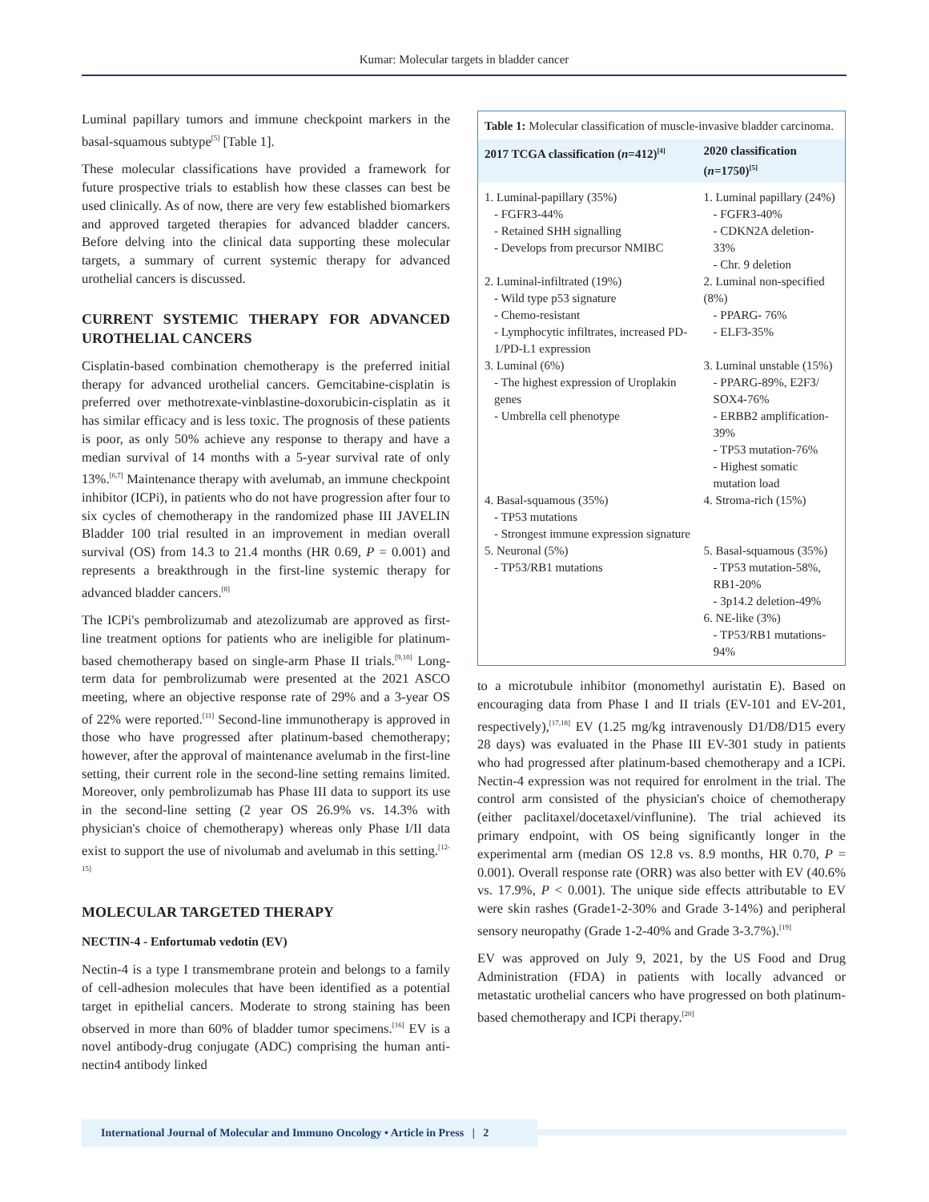Kumar: Molecular targets in bladder cancer
Luminal papillary tumors and immune checkpoint markers in the basal-squamous subtype<sup>[5]</sup> [Table 1].
These molecular classifications have provided a framework for future prospective trials to establish how these classes can best be used clinically. As of now, there are very few established biomarkers and approved targeted therapies for advanced bladder cancers. Before delving into the clinical data supporting these molecular targets, a summary of current systemic therapy for advanced urothelial cancers is discussed.
CURRENT SYSTEMIC THERAPY FOR ADVANCED UROTHELIAL CANCERS
Cisplatin-based combination chemotherapy is the preferred initial therapy for advanced urothelial cancers. Gemcitabine-cisplatin is preferred over methotrexate-vinblastine-doxorubicin-cisplatin as it has similar efficacy and is less toxic. The prognosis of these patients is poor, as only 50% achieve any response to therapy and have a median survival of 14 months with a 5-year survival rate of only 13%.<sup>[6,7]</sup> Maintenance therapy with avelumab, an immune checkpoint inhibitor (ICPi), in patients who do not have progression after four to six cycles of chemotherapy in the randomized phase III JAVELIN Bladder 100 trial resulted in an improvement in median overall survival (OS) from 14.3 to 21.4 months (HR 0.69, P = 0.001) and represents a breakthrough in the first-line systemic therapy for advanced bladder cancers.<sup>[8]</sup>
The ICPi's pembrolizumab and atezolizumab are approved as first-line treatment options for patients who are ineligible for platinum-based chemotherapy based on single-arm Phase II trials.<sup>[9,10]</sup> Long-term data for pembrolizumab were presented at the 2021 ASCO meeting, where an objective response rate of 29% and a 3-year OS of 22% were reported.<sup>[11]</sup> Second-line immunotherapy is approved in those who have progressed after platinum-based chemotherapy; however, after the approval of maintenance avelumab in the first-line setting, their current role in the second-line setting remains limited. Moreover, only pembrolizumab has Phase III data to support its use in the second-line setting (2 year OS 26.9% vs. 14.3% with physician's choice of chemotherapy) whereas only Phase I/II data exist to support the use of nivolumab and avelumab in this setting.<sup>[12-15]</sup>
MOLECULAR TARGETED THERAPY
NECTIN-4 - Enfortumab vedotin (EV)
Nectin-4 is a type I transmembrane protein and belongs to a family of cell-adhesion molecules that have been identified as a potential target in epithelial cancers. Moderate to strong staining has been observed in more than 60% of bladder tumor specimens.<sup>[16]</sup> EV is a novel antibody-drug conjugate (ADC) comprising the human anti-nectin4 antibody linked
Table 1: Molecular classification of muscle-invasive bladder carcinoma.
| 2017 TCGA classification ( n =412)<sup>[4]</sup> | 2020 classification ( n =1750)<sup>[5]</sup> |
| --- | --- |
| 1. Luminal-papillary (35%) - FGFR3-44% - Retained SHH signalling - Develops from precursor NMIBC | 1. Luminal papillary (24%) - FGFR3-40% - CDKN2A deletion- 33% - Chr. 9 deletion |
| 2. Luminal-infiltrated (19%) - Wild type p53 signature - Chemo-resistant - Lymphocytic infiltrates, increased PD-1/PD-L1 expression | 2. Luminal non-specified (8%) - PPARG- 76% - ELF3-35% |
| 3. Luminal (6%) - The highest expression of Uroplakin genes - Umbrella cell phenotype | 3. Luminal unstable (15%) - PPARG-89%, E2F3/ SOX4-76% - ERBB2 amplification-39% - TP53 mutation-76% - Highest somatic mutation load |
| 4. Basal-squamous (35%) - TP53 mutations - Strongest immune expression signature | 4. Stroma-rich (15%) |
| 5. Neuronal (5%) - TP53/RB1 mutations | 5. Basal-squamous (35%) - TP53 mutation-58%, RB1-20% - 3p14.2 deletion-49% 6. NE-like (3%) - TP53/RB1 mutations-94% |
to a microtubule inhibitor (monomethyl auristatin E). Based on encouraging data from Phase I and II trials (EV-101 and EV-201, respectively),<sup>[17,18]</sup> EV (1.25 mg/kg intravenously D1/D8/D15 every 28 days) was evaluated in the Phase III EV-301 study in patients who had progressed after platinum-based chemotherapy and a ICPi. Nectin-4 expression was not required for enrolment in the trial. The control arm consisted of the physician's choice of chemotherapy (either paclitaxel/docetaxel/vinflunine). The trial achieved its primary endpoint, with OS being significantly longer in the experimental arm (median OS 12.8 vs. 8.9 months, HR 0.70, P = 0.001). Overall response rate (ORR) was also better with EV (40.6% vs. 17.9%, P < 0.001). The unique side effects attributable to EV were skin rashes (Grade1-2-30% and Grade 3-14%) and peripheral sensory neuropathy (Grade 1-2-40% and Grade 3-3.7%).<sup>[19]</sup>
EV was approved on July 9, 2021, by the US Food and Drug Administration (FDA) in patients with locally advanced or metastatic urothelial cancers who have progressed on both platinum-based chemotherapy and ICPi therapy.<sup>[20]</sup>
International Journal of Molecular and Immuno Oncology • Article in Press | 2